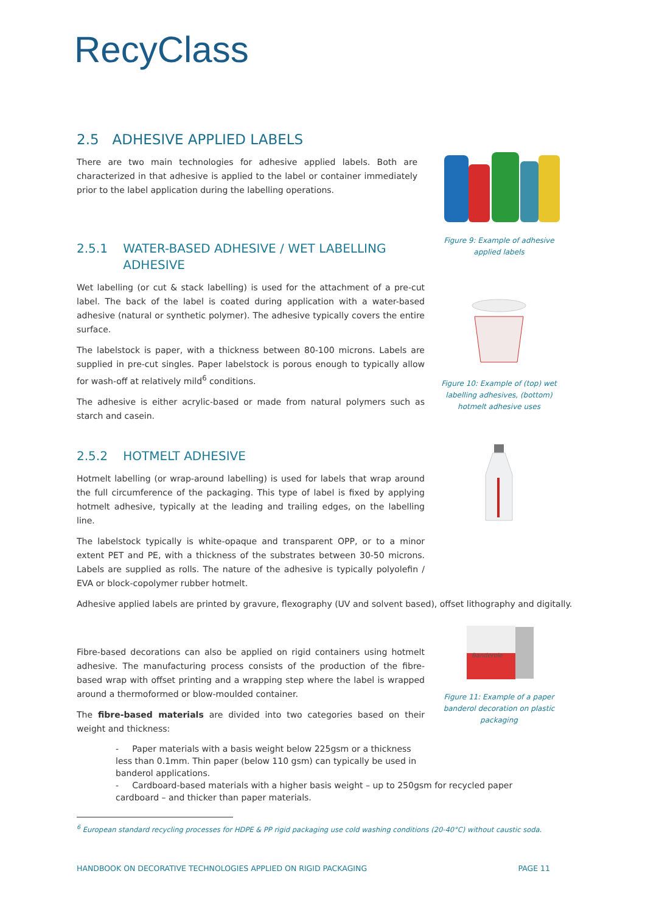RecyClass
2.5 ADHESIVE APPLIED LABELS
There are two main technologies for adhesive applied labels. Both are characterized in that adhesive is applied to the label or container immediately prior to the label application during the labelling operations.
2.5.1 WATER-BASED ADHESIVE / WET LABELLING
ADHESIVE
Wet labelling (or cut & stack labelling) is used for the attachment of a pre-cut label. The back of the label is coated during application with a water-based adhesive (natural or synthetic polymer). The adhesive typically covers the entire surface.
The labelstock is paper, with a thickness between 80-100 microns. Labels are supplied in pre-cut singles. Paper labelstock is porous enough to typically allow for wash-off at relatively mild<sup>6</sup> conditions.
The adhesive is either acrylic-based or made from natural polymers such as starch and casein.
2.5.2 HOTMELT ADHESIVE
Hotmelt labelling (or wrap-around labelling) is used for labels that wrap around the full circumference of the packaging. This type of label is fixed by applying hotmelt adhesive, typically at the leading and trailing edges, on the labelling line.
The labelstock typically is white-opaque and transparent OPP, or to a minor extent PET and PE, with a thickness of the substrates between 30-50 microns. Labels are supplied as rolls. The nature of the adhesive is typically polyolefin / EVA or block-copolymer rubber hotmelt.
Adhesive applied labels are printed by gravure, flexography (UV and solvent based), offset lithography and digitally.
Fibre-based decorations can also be applied on rigid containers using hotmelt adhesive. The manufacturing process consists of the production of the fibre-based wrap with offset printing and a wrapping step where the label is wrapped around a thermoformed or blow-moulded container.
The fibre-based materials are divided into two categories based on their weight and thickness:
- Paper materials with a basis weight below 225gsm or a thickness less than 0.1mm. Thin paper (below 110 gsm) can typically be used in banderol applications.
- Cardboard-based materials with a higher basis weight – up to 250gsm for recycled paper cardboard – and thicker than paper materials.
Figure 9: Example of adhesive
applied labels
Figure 10: Example of (top) wet
labelling adhesives, (bottom)
hotmelt adhesive uses
Banderole
Figure 11: Example of a paper
banderol decoration on plastic
packaging
<sup>6</sup> European standard recycling processes for HDPE & PP rigid packaging use cold washing conditions (20-40°C) without caustic soda.
HANDBOOK ON DECORATIVE TECHNOLOGIES APPLIED ON RIGID PACKAGING PAGE 11